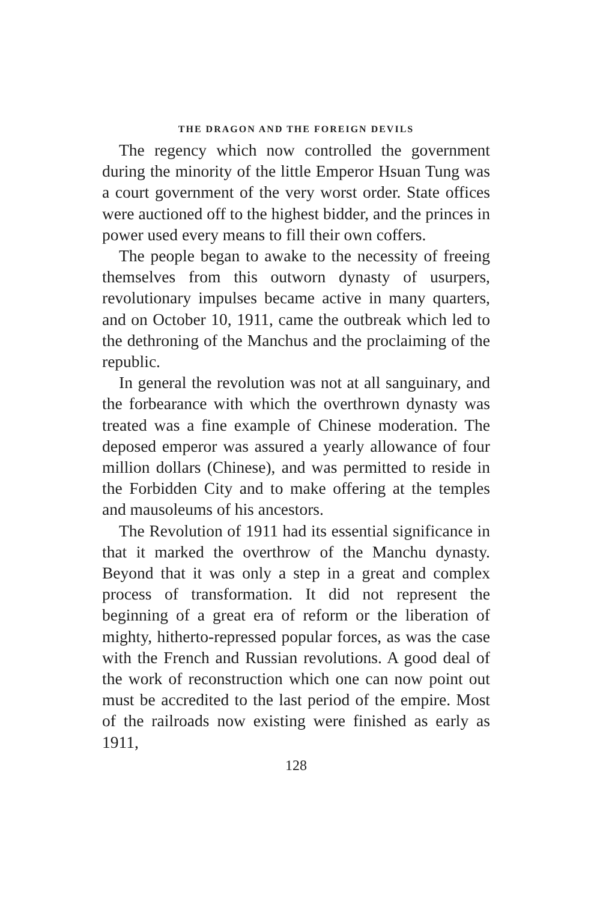THE DRAGON AND THE FOREIGN DEVILS
The regency which now controlled the government during the minority of the little Emperor Hsuan Tung was a court government of the very worst order. State offices were auctioned off to the highest bidder, and the princes in power used every means to fill their own coffers.
The people began to awake to the necessity of freeing themselves from this outworn dynasty of usurpers, revolutionary impulses became active in many quarters, and on October 10, 1911, came the outbreak which led to the dethroning of the Manchus and the proclaiming of the republic.
In general the revolution was not at all sanguinary, and the forbearance with which the overthrown dynasty was treated was a fine example of Chinese moderation. The deposed emperor was assured a yearly allowance of four million dollars (Chinese), and was permitted to reside in the Forbidden City and to make offering at the temples and mausoleums of his ancestors.
The Revolution of 1911 had its essential significance in that it marked the overthrow of the Manchu dynasty. Beyond that it was only a step in a great and complex process of transformation. It did not represent the beginning of a great era of reform or the liberation of mighty, hitherto-repressed popular forces, as was the case with the French and Russian revolutions. A good deal of the work of reconstruction which one can now point out must be accredited to the last period of the empire. Most of the railroads now existing were finished as early as 1911,
128